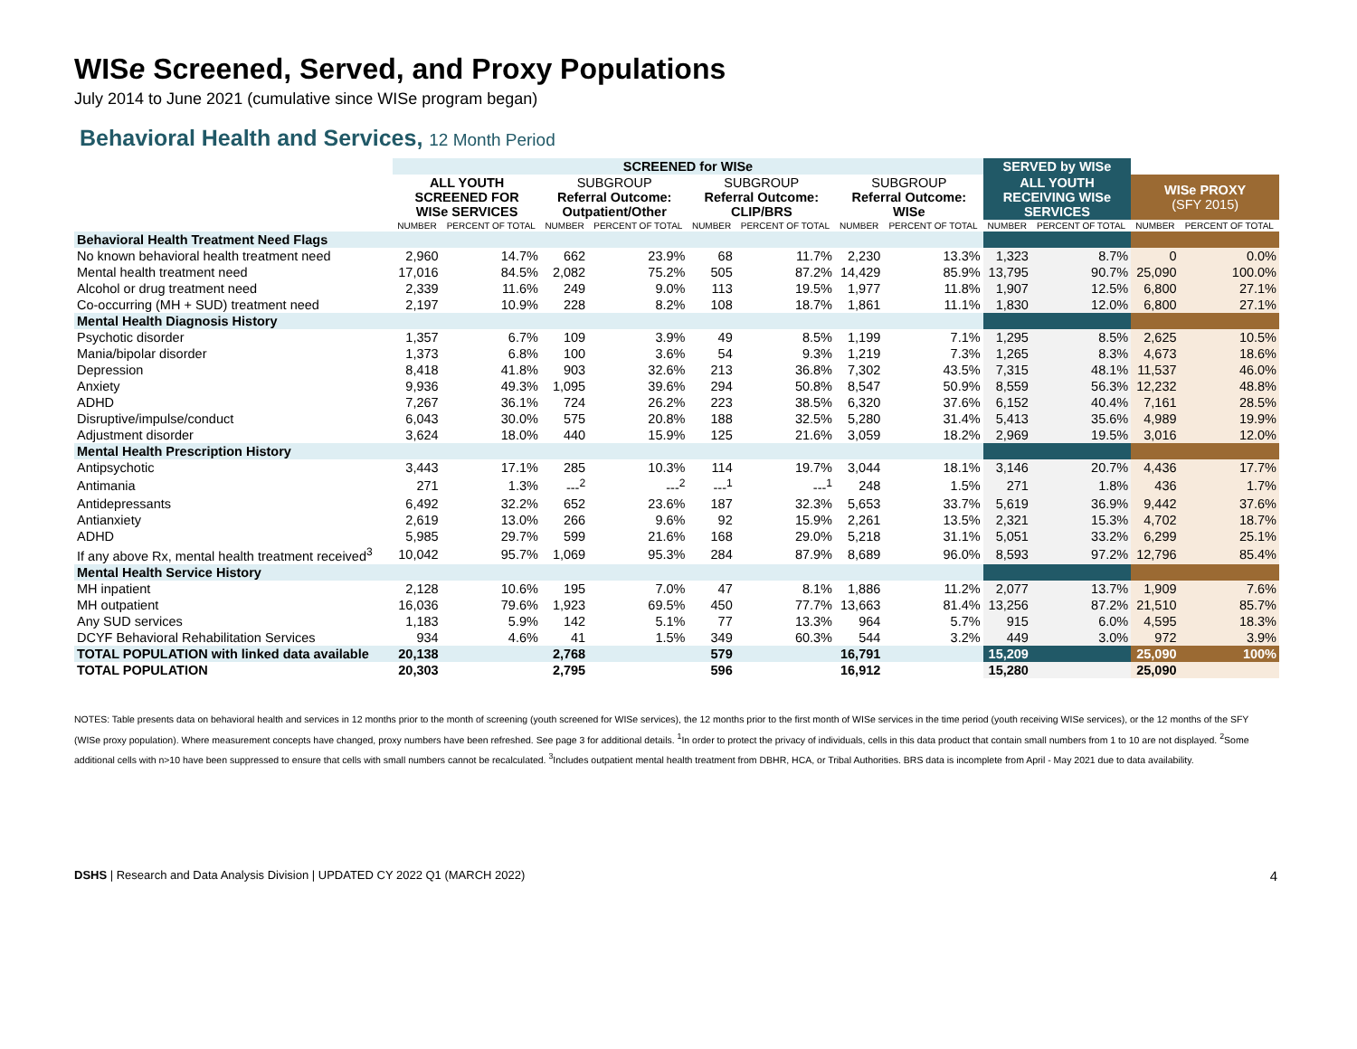WISe Screened, Served, and Proxy Populations
July 2014 to June 2021 (cumulative since WISe program began)
Behavioral Health and Services, 12 Month Period
| | SCREENED for WISe | | | | | | | | SERVED by WISe | | | |
| --- | --- | --- | --- | --- | --- | --- | --- | --- | --- | --- | --- | --- |
| | ALL YOUTH SCREENED FOR WISe SERVICES | | SUBGROUP Referral Outcome: Outpatient/Other | | SUBGROUP Referral Outcome: CLIP/BRS | | SUBGROUP Referral Outcome: WISe | | ALL YOUTH RECEIVING WISe SERVICES | | WISe PROXY (SFY 2015) | |
| | NUMBER | PERCENT OF TOTAL | NUMBER | PERCENT OF TOTAL | NUMBER | PERCENT OF TOTAL | NUMBER | PERCENT OF TOTAL | NUMBER | PERCENT OF TOTAL | NUMBER | PERCENT OF TOTAL |
| Behavioral Health Treatment Need Flags | | | | | | | | | | | | |
| No known behavioral health treatment need | 2,960 | 14.7% | 662 | 23.9% | 68 | 11.7% | 2,230 | 13.3% | 1,323 | 8.7% | 0 | 0.0% |
| Mental health treatment need | 17,016 | 84.5% | 2,082 | 75.2% | 505 | 87.2% | 14,429 | 85.9% | 13,795 | 90.7% | 25,090 | 100.0% |
| Alcohol or drug treatment need | 2,339 | 11.6% | 249 | 9.0% | 113 | 19.5% | 1,977 | 11.8% | 1,907 | 12.5% | 6,800 | 27.1% |
| Co-occurring (MH + SUD) treatment need | 2,197 | 10.9% | 228 | 8.2% | 108 | 18.7% | 1,861 | 11.1% | 1,830 | 12.0% | 6,800 | 27.1% |
| Mental Health Diagnosis History | | | | | | | | | | | | |
| Psychotic disorder | 1,357 | 6.7% | 109 | 3.9% | 49 | 8.5% | 1,199 | 7.1% | 1,295 | 8.5% | 2,625 | 10.5% |
| Mania/bipolar disorder | 1,373 | 6.8% | 100 | 3.6% | 54 | 9.3% | 1,219 | 7.3% | 1,265 | 8.3% | 4,673 | 18.6% |
| Depression | 8,418 | 41.8% | 903 | 32.6% | 213 | 36.8% | 7,302 | 43.5% | 7,315 | 48.1% | 11,537 | 46.0% |
| Anxiety | 9,936 | 49.3% | 1,095 | 39.6% | 294 | 50.8% | 8,547 | 50.9% | 8,559 | 56.3% | 12,232 | 48.8% |
| ADHD | 7,267 | 36.1% | 724 | 26.2% | 223 | 38.5% | 6,320 | 37.6% | 6,152 | 40.4% | 7,161 | 28.5% |
| Disruptive/impulse/conduct | 6,043 | 30.0% | 575 | 20.8% | 188 | 32.5% | 5,280 | 31.4% | 5,413 | 35.6% | 4,989 | 19.9% |
| Adjustment disorder | 3,624 | 18.0% | 440 | 15.9% | 125 | 21.6% | 3,059 | 18.2% | 2,969 | 19.5% | 3,016 | 12.0% |
| Mental Health Prescription History | | | | | | | | | | | | |
| Antipsychotic | 3,443 | 17.1% | 285 | 10.3% | 114 | 19.7% | 3,044 | 18.1% | 3,146 | 20.7% | 4,436 | 17.7% |
| Antimania | 271 | 1.3% | ---<sup>2</sup> | ---<sup>2</sup> | ---<sup>1</sup> | ---<sup>1</sup> | 248 | 1.5% | 271 | 1.8% | 436 | 1.7% |
| Antidepressants | 6,492 | 32.2% | 652 | 23.6% | 187 | 32.3% | 5,653 | 33.7% | 5,619 | 36.9% | 9,442 | 37.6% |
| Antianxiety | 2,619 | 13.0% | 266 | 9.6% | 92 | 15.9% | 2,261 | 13.5% | 2,321 | 15.3% | 4,702 | 18.7% |
| ADHD | 5,985 | 29.7% | 599 | 21.6% | 168 | 29.0% | 5,218 | 31.1% | 5,051 | 33.2% | 6,299 | 25.1% |
| If any above Rx, mental health treatment received<sup>3</sup> | 10,042 | 95.7% | 1,069 | 95.3% | 284 | 87.9% | 8,689 | 96.0% | 8,593 | 97.2% | 12,796 | 85.4% |
| Mental Health Service History | | | | | | | | | | | | |
| MH inpatient | 2,128 | 10.6% | 195 | 7.0% | 47 | 8.1% | 1,886 | 11.2% | 2,077 | 13.7% | 1,909 | 7.6% |
| MH outpatient | 16,036 | 79.6% | 1,923 | 69.5% | 450 | 77.7% | 13,663 | 81.4% | 13,256 | 87.2% | 21,510 | 85.7% |
| Any SUD services | 1,183 | 5.9% | 142 | 5.1% | 77 | 13.3% | 964 | 5.7% | 915 | 6.0% | 4,595 | 18.3% |
| DCYF Behavioral Rehabilitation Services | 934 | 4.6% | 41 | 1.5% | 349 | 60.3% | 544 | 3.2% | 449 | 3.0% | 972 | 3.9% |
| TOTAL POPULATION with linked data available | 20,138 | | 2,768 | | 579 | | 16,791 | | 15,209 | | 25,090 | 100% |
| TOTAL POPULATION | 20,303 | | 2,795 | | 596 | | 16,912 | | 15,280 | | 25,090 | |
NOTES: Table presents data on behavioral health and services in 12 months prior to the month of screening (youth screened for WISe services), the 12 months prior to the first month of WISe services in the time period (youth receiving WISe services), or the 12 months of the SFY (WISe proxy population). Where measurement concepts have changed, proxy numbers have been refreshed. See page 3 for additional details. <sup>1</sup>In order to protect the privacy of individuals, cells in this data product that contain small numbers from 1 to 10 are not displayed. <sup>2</sup>Some additional cells with n>10 have been suppressed to ensure that cells with small numbers cannot be recalculated. <sup>3</sup>Includes outpatient mental health treatment from DBHR, HCA, or Tribal Authorities. BRS data is incomplete from April - May 2021 due to data availability.
DSHS | Research and Data Analysis Division | UPDATED CY 2022 Q1 (MARCH 2022) 4